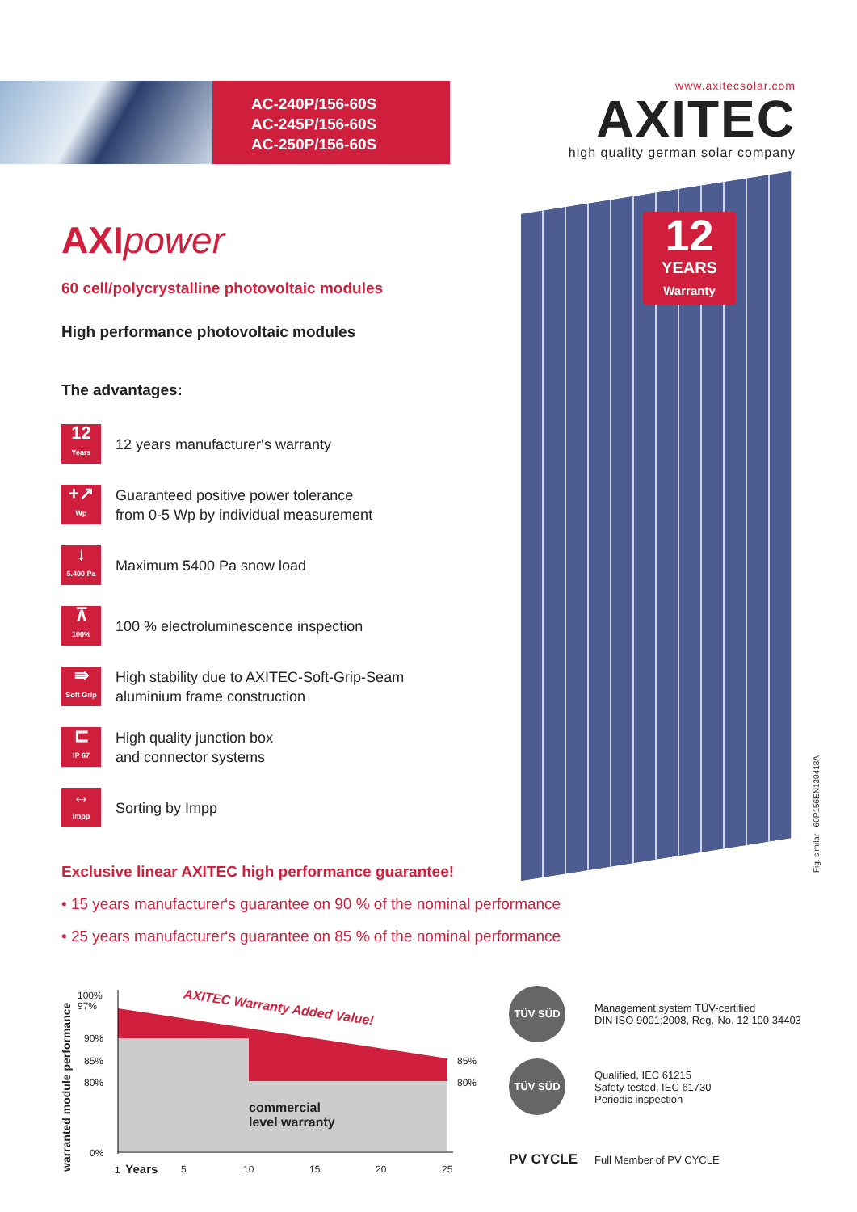AC-240P/156-60S
AC-245P/156-60S
AC-250P/156-60S
www.axitecsolar.com
AXITEC
high quality german solar company
12
YEARS
Warranty
Fig. similar 60P156EN130418A
AXIpower
60 cell/polycrystalline photovoltaic modules
High performance photovoltaic modules
The advantages:
12
Years
12 years manufacturer‘s warranty
+↗
Wp
Guaranteed positive power tolerance
from 0-5 Wp by individual measurement
↓
5.400 Pa
Maximum 5400 Pa snow load
⊼
100%
100 % electroluminescence inspection
⇛
Soft Grip
High stability due to AXITEC-Soft-Grip-Seam
aluminium frame construction
⊏
IP 67
High quality junction box
and connector systems
↔
Impp
Sorting by Impp
Exclusive linear AXITEC high performance guarantee!
• 15 years manufacturer‘s guarantee on 90 % of the nominal performance
• 25 years manufacturer‘s guarantee on 85 % of the nominal performance
warranted module performance
100%
97%
90%
85%
80%
0%
85%
80%
AXITEC Warranty Added Value!
commercial
level warranty
1 Years 5 10 15 20 25
TÜV SÜD
Management system TÜV-certified
DIN ISO 9001:2008, Reg.-No. 12 100 34403
TÜV SÜD
Qualified, IEC 61215
Safety tested, IEC 61730
Periodic inspection
PV CYCLE
Full Member of PV CYCLE